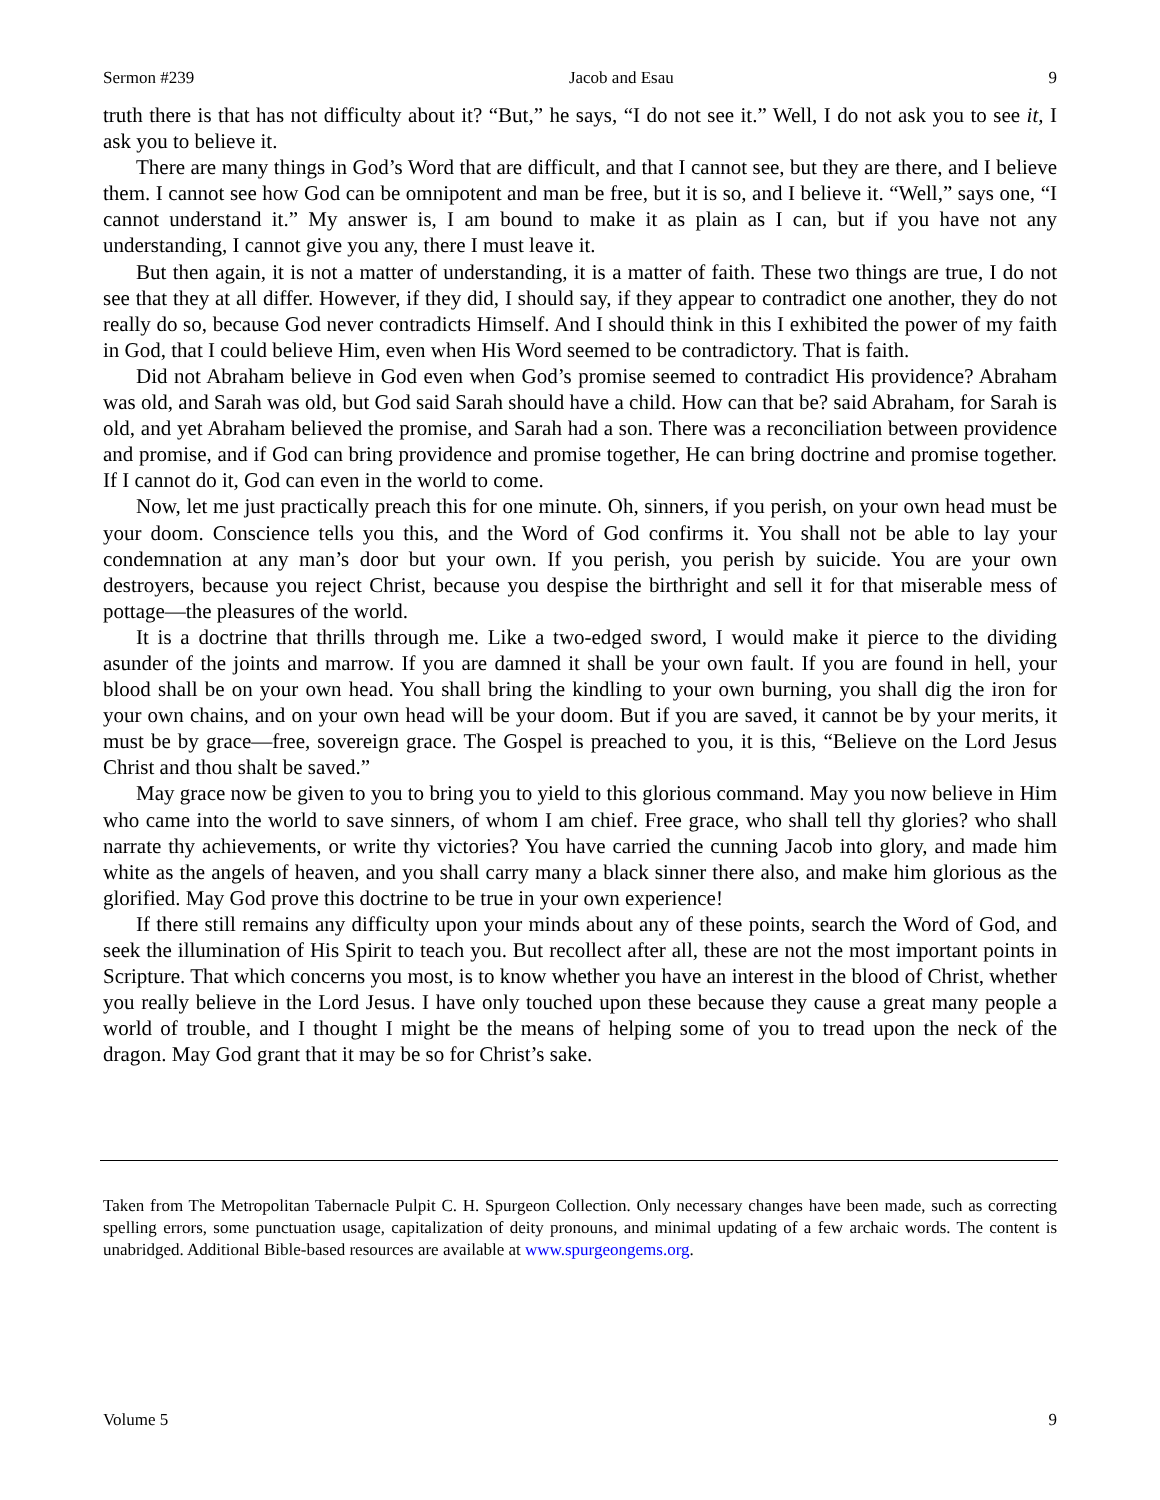Sermon #239 Jacob and Esau 9
truth there is that has not difficulty about it? “But,” he says, “I do not see it.” Well, I do not ask you to see it, I ask you to believe it.
There are many things in God’s Word that are difficult, and that I cannot see, but they are there, and I believe them. I cannot see how God can be omnipotent and man be free, but it is so, and I believe it. “Well,” says one, “I cannot understand it.” My answer is, I am bound to make it as plain as I can, but if you have not any understanding, I cannot give you any, there I must leave it.
But then again, it is not a matter of understanding, it is a matter of faith. These two things are true, I do not see that they at all differ. However, if they did, I should say, if they appear to contradict one another, they do not really do so, because God never contradicts Himself. And I should think in this I exhibited the power of my faith in God, that I could believe Him, even when His Word seemed to be contradictory. That is faith.
Did not Abraham believe in God even when God’s promise seemed to contradict His providence? Abraham was old, and Sarah was old, but God said Sarah should have a child. How can that be? said Abraham, for Sarah is old, and yet Abraham believed the promise, and Sarah had a son. There was a reconciliation between providence and promise, and if God can bring providence and promise together, He can bring doctrine and promise together. If I cannot do it, God can even in the world to come.
Now, let me just practically preach this for one minute. Oh, sinners, if you perish, on your own head must be your doom. Conscience tells you this, and the Word of God confirms it. You shall not be able to lay your condemnation at any man’s door but your own. If you perish, you perish by suicide. You are your own destroyers, because you reject Christ, because you despise the birthright and sell it for that miserable mess of pottage—the pleasures of the world.
It is a doctrine that thrills through me. Like a two-edged sword, I would make it pierce to the dividing asunder of the joints and marrow. If you are damned it shall be your own fault. If you are found in hell, your blood shall be on your own head. You shall bring the kindling to your own burning, you shall dig the iron for your own chains, and on your own head will be your doom. But if you are saved, it cannot be by your merits, it must be by grace—free, sovereign grace. The Gospel is preached to you, it is this, “Believe on the Lord Jesus Christ and thou shalt be saved.”
May grace now be given to you to bring you to yield to this glorious command. May you now believe in Him who came into the world to save sinners, of whom I am chief. Free grace, who shall tell thy glories? who shall narrate thy achievements, or write thy victories? You have carried the cunning Jacob into glory, and made him white as the angels of heaven, and you shall carry many a black sinner there also, and make him glorious as the glorified. May God prove this doctrine to be true in your own experience!
If there still remains any difficulty upon your minds about any of these points, search the Word of God, and seek the illumination of His Spirit to teach you. But recollect after all, these are not the most important points in Scripture. That which concerns you most, is to know whether you have an interest in the blood of Christ, whether you really believe in the Lord Jesus. I have only touched upon these because they cause a great many people a world of trouble, and I thought I might be the means of helping some of you to tread upon the neck of the dragon. May God grant that it may be so for Christ’s sake.
Taken from The Metropolitan Tabernacle Pulpit C. H. Spurgeon Collection. Only necessary changes have been made, such as correcting spelling errors, some punctuation usage, capitalization of deity pronouns, and minimal updating of a few archaic words. The content is unabridged. Additional Bible-based resources are available at www.spurgeongems.org.
Volume 5 9